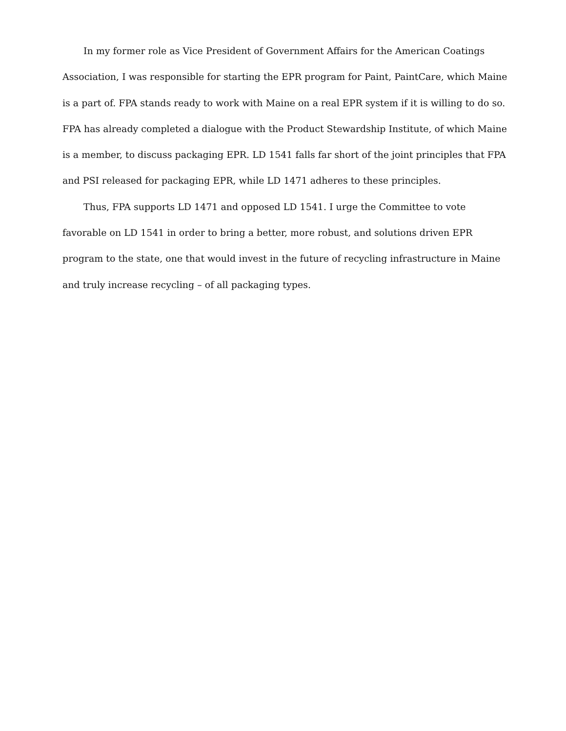In my former role as Vice President of Government Affairs for the American Coatings Association, I was responsible for starting the EPR program for Paint, PaintCare, which Maine is a part of. FPA stands ready to work with Maine on a real EPR system if it is willing to do so. FPA has already completed a dialogue with the Product Stewardship Institute, of which Maine is a member, to discuss packaging EPR. LD 1541 falls far short of the joint principles that FPA and PSI released for packaging EPR, while LD 1471 adheres to these principles.
Thus, FPA supports LD 1471 and opposed LD 1541. I urge the Committee to vote favorable on LD 1541 in order to bring a better, more robust, and solutions driven EPR program to the state, one that would invest in the future of recycling infrastructure in Maine and truly increase recycling – of all packaging types.